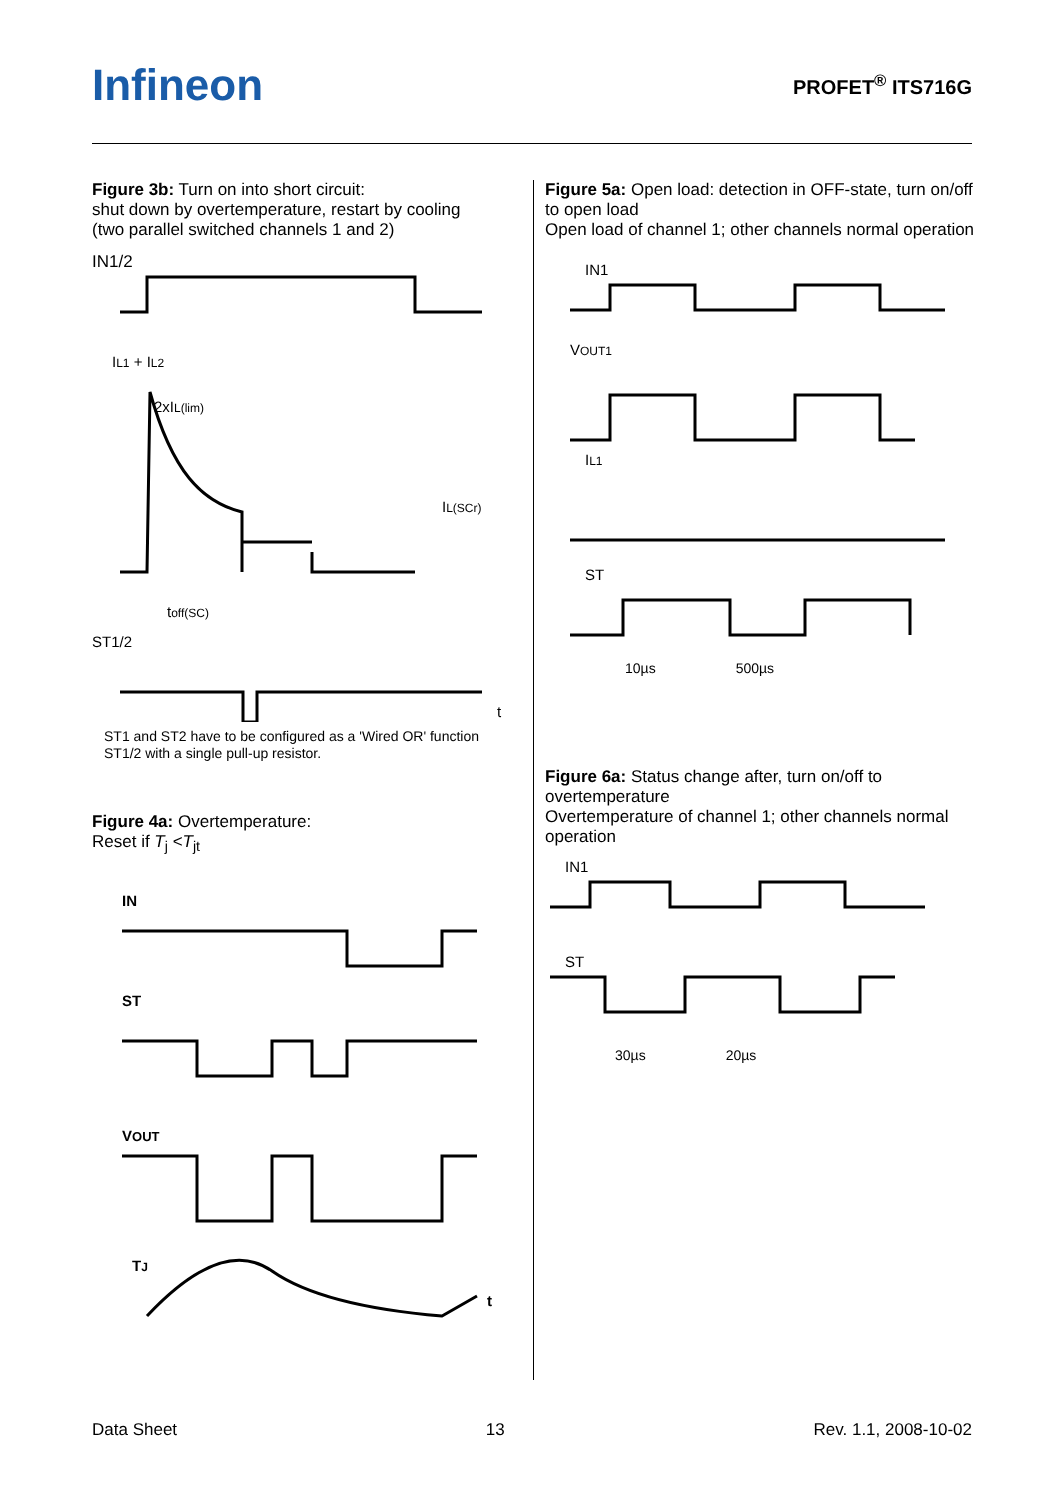Infineon PROFET<sup>®</sup> ITS716G
Figure 3b: Turn on into short circuit:
shut down by overtemperature, restart by cooling
(two parallel switched channels 1 and 2)
IN1/2
IL1 + IL2
2xIL(lim)
IL(SCr)
toff(SC)
ST1/2
t
ST1 and ST2 have to be configured as a 'Wired OR' function
ST1/2 with a single pull-up resistor.
Figure 4a: Overtemperature:
Reset if T<sub>j</sub> <T<sub>jt</sub>
IN
ST
VOUT
TJ
t
Figure 5a: Open load: detection in OFF-state, turn on/off to open load
Open load of channel 1; other channels normal operation
IN1
VOUT1
IL1
ST
10µs 500µs
Figure 6a: Status change after, turn on/off to overtemperature
Overtemperature of channel 1; other channels normal operation
IN1
ST
30µs 20µs
Data Sheet 13 Rev. 1.1, 2008-10-02